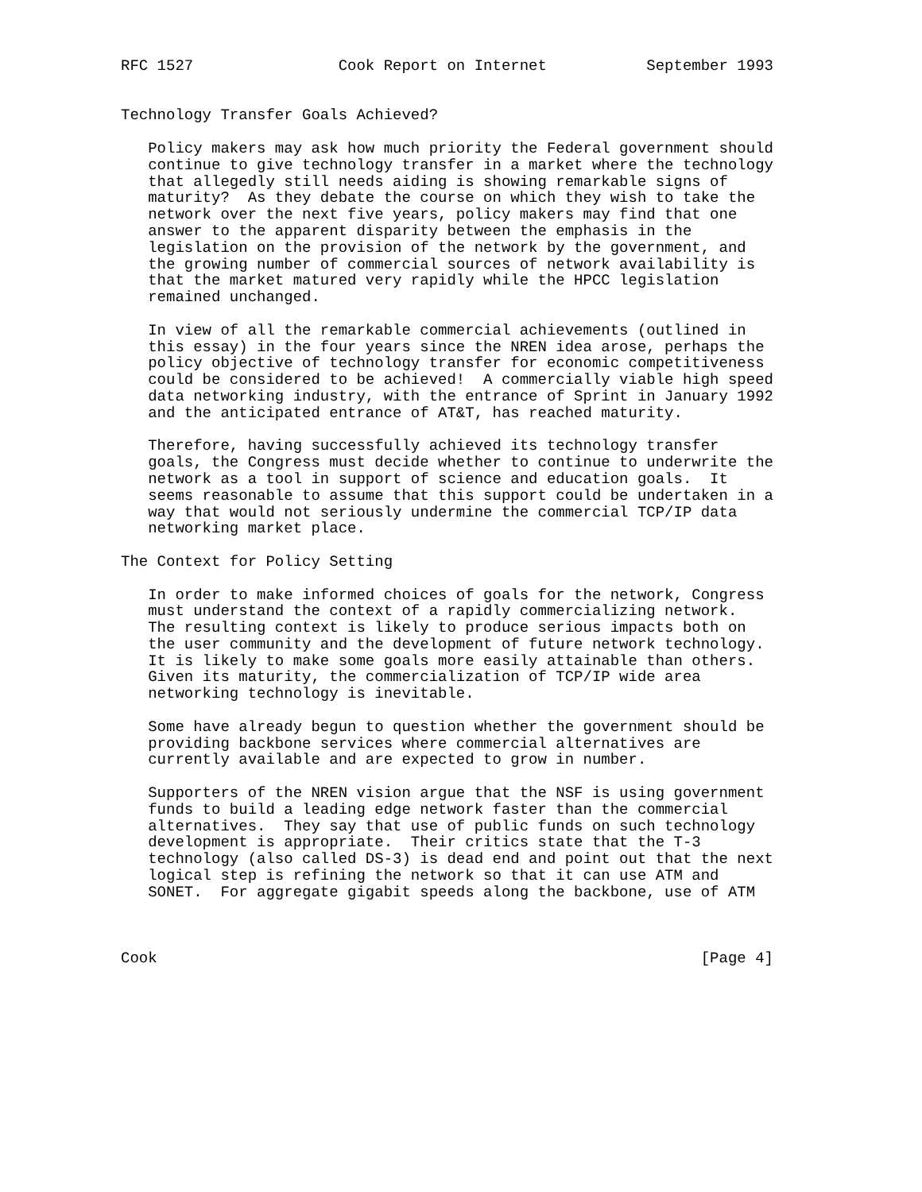RFC 1527                Cook Report on Internet           September 1993


Technology Transfer Goals Achieved?

   Policy makers may ask how much priority the Federal government should
   continue to give technology transfer in a market where the technology
   that allegedly still needs aiding is showing remarkable signs of
   maturity?  As they debate the course on which they wish to take the
   network over the next five years, policy makers may find that one
   answer to the apparent disparity between the emphasis in the
   legislation on the provision of the network by the government, and
   the growing number of commercial sources of network availability is
   that the market matured very rapidly while the HPCC legislation
   remained unchanged.

   In view of all the remarkable commercial achievements (outlined in
   this essay) in the four years since the NREN idea arose, perhaps the
   policy objective of technology transfer for economic competitiveness
   could be considered to be achieved!  A commercially viable high speed
   data networking industry, with the entrance of Sprint in January 1992
   and the anticipated entrance of AT&T, has reached maturity.

   Therefore, having successfully achieved its technology transfer
   goals, the Congress must decide whether to continue to underwrite the
   network as a tool in support of science and education goals.  It
   seems reasonable to assume that this support could be undertaken in a
   way that would not seriously undermine the commercial TCP/IP data
   networking market place.

The Context for Policy Setting

   In order to make informed choices of goals for the network, Congress
   must understand the context of a rapidly commercializing network.
   The resulting context is likely to produce serious impacts both on
   the user community and the development of future network technology.
   It is likely to make some goals more easily attainable than others.
   Given its maturity, the commercialization of TCP/IP wide area
   networking technology is inevitable.

   Some have already begun to question whether the government should be
   providing backbone services where commercial alternatives are
   currently available and are expected to grow in number.

   Supporters of the NREN vision argue that the NSF is using government
   funds to build a leading edge network faster than the commercial
   alternatives.  They say that use of public funds on such technology
   development is appropriate.  Their critics state that the T-3
   technology (also called DS-3) is dead end and point out that the next
   logical step is refining the network so that it can use ATM and
   SONET.  For aggregate gigabit speeds along the backbone, use of ATM



Cook                                                            [Page 4]